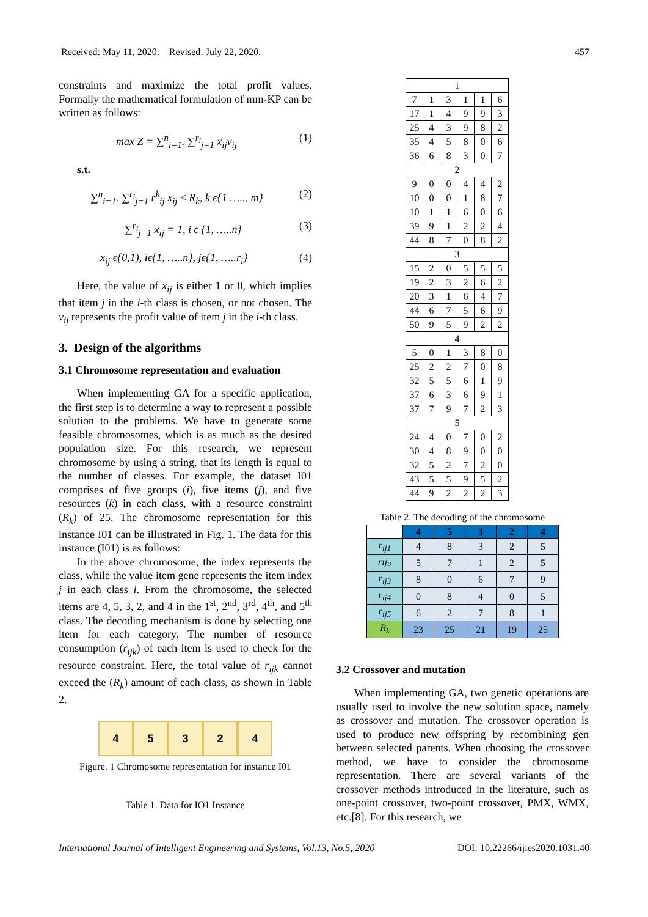Received: May 11, 2020. Revised: July 22, 2020. 457
constraints and maximize the total profit values. Formally the mathematical formulation of mm-KP can be written as follows:
max Z = ∑<sup>n</sup><sub>i=1</sub>. ∑<sup>r<sub>i</sub></sup><sub>j=1</sub> x<sub>ij</sub>v<sub>ij</sub> (1)
s.t.
∑<sup>n</sup><sub>i=1</sub>. ∑<sup>r<sub>i</sub></sup><sub>j=1</sub> r<sup>k</sup><sub>ij</sub> x<sub>ij</sub> ≤ R<sub>k</sub>, k ϵ{1 ….., m} (2)
∑<sup>r<sub>i</sub></sup><sub>j=1</sub> x<sub>ij</sub> = 1, i ϵ {1, …..n} (3)
x<sub>ij</sub> ϵ{0,1), iϵ{1, …..n}, jϵ{1, …..r<sub>i</sub>} (4)
Here, the value of x<sub>ij</sub> is either 1 or 0, which implies that item j in the i-th class is chosen, or not chosen. The v<sub>ij</sub> represents the profit value of item j in the i-th class.
3. Design of the algorithms
3.1 Chromosome representation and evaluation
When implementing GA for a specific application, the first step is to determine a way to represent a possible solution to the problems. We have to generate some feasible chromosomes, which is as much as the desired population size. For this research, we represent chromosome by using a string, that its length is equal to the number of classes. For example, the dataset I01 comprises of five groups (i), five items (j), and five resources (k) in each class, with a resource constraint (R<sub>k</sub>) of 25. The chromosome representation for this instance I01 can be illustrated in Fig. 1. The data for this instance (I01) is as follows:
In the above chromosome, the index represents the class, while the value item gene represents the item index j in each class i. From the chromosome, the selected items are 4, 5, 3, 2, and 4 in the 1<sup>st</sup>, 2<sup>nd</sup>, 3<sup>rd</sup>, 4<sup>th</sup>, and 5<sup>th</sup> class. The decoding mechanism is done by selecting one item for each category. The number of resource consumption (r<sub>ijk</sub>) of each item is used to check for the resource constraint. Here, the total value of r<sub>ijk</sub> cannot exceed the (R<sub>k</sub>) amount of each class, as shown in Table 2.
4 5 3 2 4
Figure. 1 Chromosome representation for instance I01
Table 1. Data for IO1 Instance
| 1 | | | | | |
| 7 | 1 | 3 | 1 | 1 | 6 |
| 17 | 1 | 4 | 9 | 9 | 3 |
| 25 | 4 | 3 | 9 | 8 | 2 |
| 35 | 4 | 5 | 8 | 0 | 6 |
| 36 | 6 | 8 | 3 | 0 | 7 |
| 2 | | | | | |
| 9 | 0 | 0 | 4 | 4 | 2 |
| 10 | 0 | 0 | 1 | 8 | 7 |
| 10 | 1 | 1 | 6 | 0 | 6 |
| 39 | 9 | 1 | 2 | 2 | 4 |
| 44 | 8 | 7 | 0 | 8 | 2 |
| 3 | | | | | |
| 15 | 2 | 0 | 5 | 5 | 5 |
| 19 | 2 | 3 | 2 | 6 | 2 |
| 20 | 3 | 1 | 6 | 4 | 7 |
| 44 | 6 | 7 | 5 | 6 | 9 |
| 50 | 9 | 5 | 9 | 2 | 2 |
| 4 | | | | | |
| 5 | 0 | 1 | 3 | 8 | 0 |
| 25 | 2 | 2 | 7 | 0 | 8 |
| 32 | 5 | 5 | 6 | 1 | 9 |
| 37 | 6 | 3 | 6 | 9 | 1 |
| 37 | 7 | 9 | 7 | 2 | 3 |
| 5 | | | | | |
| 24 | 4 | 0 | 7 | 0 | 2 |
| 30 | 4 | 8 | 9 | 0 | 0 |
| 32 | 5 | 2 | 7 | 2 | 0 |
| 43 | 5 | 5 | 9 | 5 | 2 |
| 44 | 9 | 2 | 2 | 2 | 3 |
Table 2. The decoding of the chromosome
| | 4 | 5 | 3 | 2 | 4 |
| r<sub>ij1</sub> | 4 | 8 | 3 | 2 | 5 |
| rij<sub>2</sub> | 5 | 7 | 1 | 2 | 5 |
| r<sub>ij3</sub> | 8 | 0 | 6 | 7 | 9 |
| r<sub>ij4</sub> | 0 | 8 | 4 | 0 | 5 |
| r<sub>ij5</sub> | 6 | 2 | 7 | 8 | 1 |
| R<sub>k</sub> | 23 | 25 | 21 | 19 | 25 |
3.2 Crossover and mutation
When implementing GA, two genetic operations are usually used to involve the new solution space, namely as crossover and mutation. The crossover operation is used to produce new offspring by recombining gen between selected parents. When choosing the crossover method, we have to consider the chromosome representation. There are several variants of the crossover methods introduced in the literature, such as one-point crossover, two-point crossover, PMX, WMX, etc.[8]. For this research, we
International Journal of Intelligent Engineering and Systems, Vol.13, No.5, 2020 DOI: 10.22266/ijies2020.1031.40